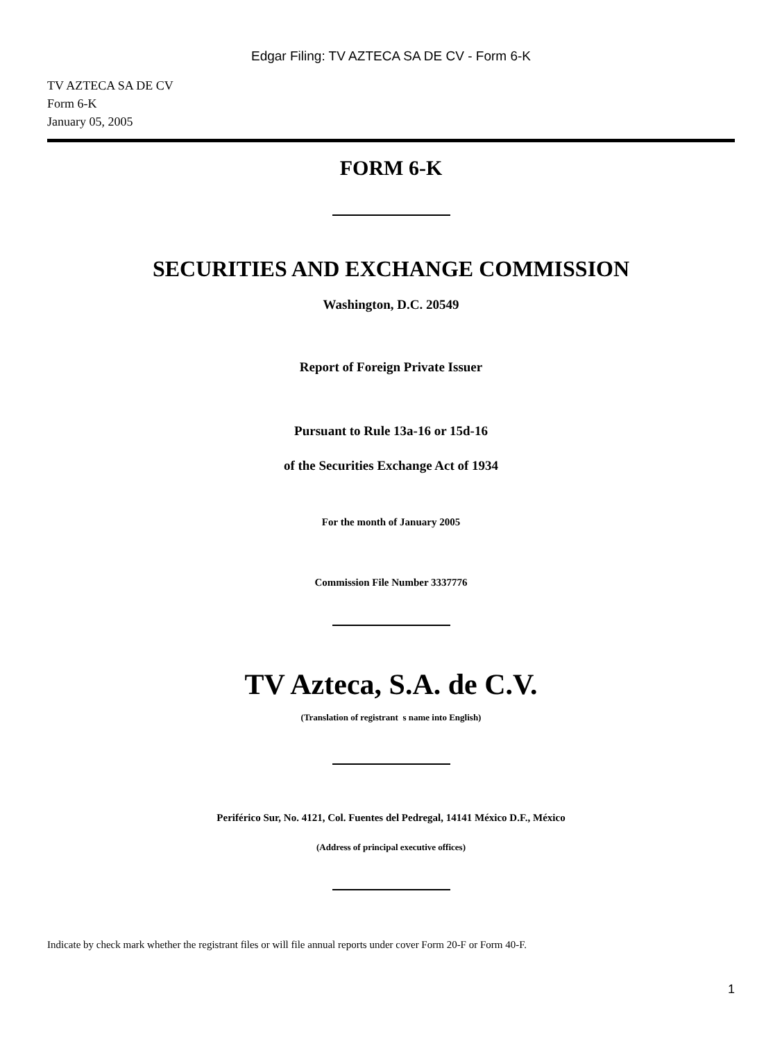Edgar Filing: TV AZTECA SA DE CV - Form 6-K
TV AZTECA SA DE CV
Form 6-K
January 05, 2005
FORM 6-K
SECURITIES AND EXCHANGE COMMISSION
Washington, D.C. 20549
Report of Foreign Private Issuer
Pursuant to Rule 13a-16 or 15d-16
of the Securities Exchange Act of 1934
For the month of January 2005
Commission File Number 3337776
TV Azteca, S.A. de C.V.
(Translation of registrant s name into English)
Periférico Sur, No. 4121, Col. Fuentes del Pedregal, 14141 México D.F., México
(Address of principal executive offices)
Indicate by check mark whether the registrant files or will file annual reports under cover Form 20-F or Form 40-F.
1